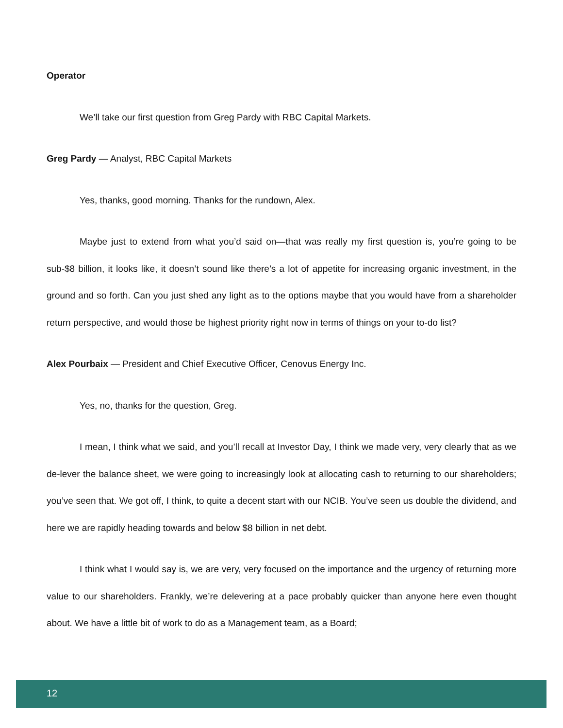Operator
We’ll take our first question from Greg Pardy with RBC Capital Markets.
Greg Pardy — Analyst, RBC Capital Markets
Yes, thanks, good morning. Thanks for the rundown, Alex.
Maybe just to extend from what you’d said on—that was really my first question is, you’re going to be sub-$8 billion, it looks like, it doesn’t sound like there’s a lot of appetite for increasing organic investment, in the ground and so forth. Can you just shed any light as to the options maybe that you would have from a shareholder return perspective, and would those be highest priority right now in terms of things on your to-do list?
Alex Pourbaix — President and Chief Executive Officer, Cenovus Energy Inc.
Yes, no, thanks for the question, Greg.
I mean, I think what we said, and you’ll recall at Investor Day, I think we made very, very clearly that as we de-lever the balance sheet, we were going to increasingly look at allocating cash to returning to our shareholders; you’ve seen that. We got off, I think, to quite a decent start with our NCIB. You’ve seen us double the dividend, and here we are rapidly heading towards and below $8 billion in net debt.
I think what I would say is, we are very, very focused on the importance and the urgency of returning more value to our shareholders. Frankly, we’re delevering at a pace probably quicker than anyone here even thought about. We have a little bit of work to do as a Management team, as a Board;
12